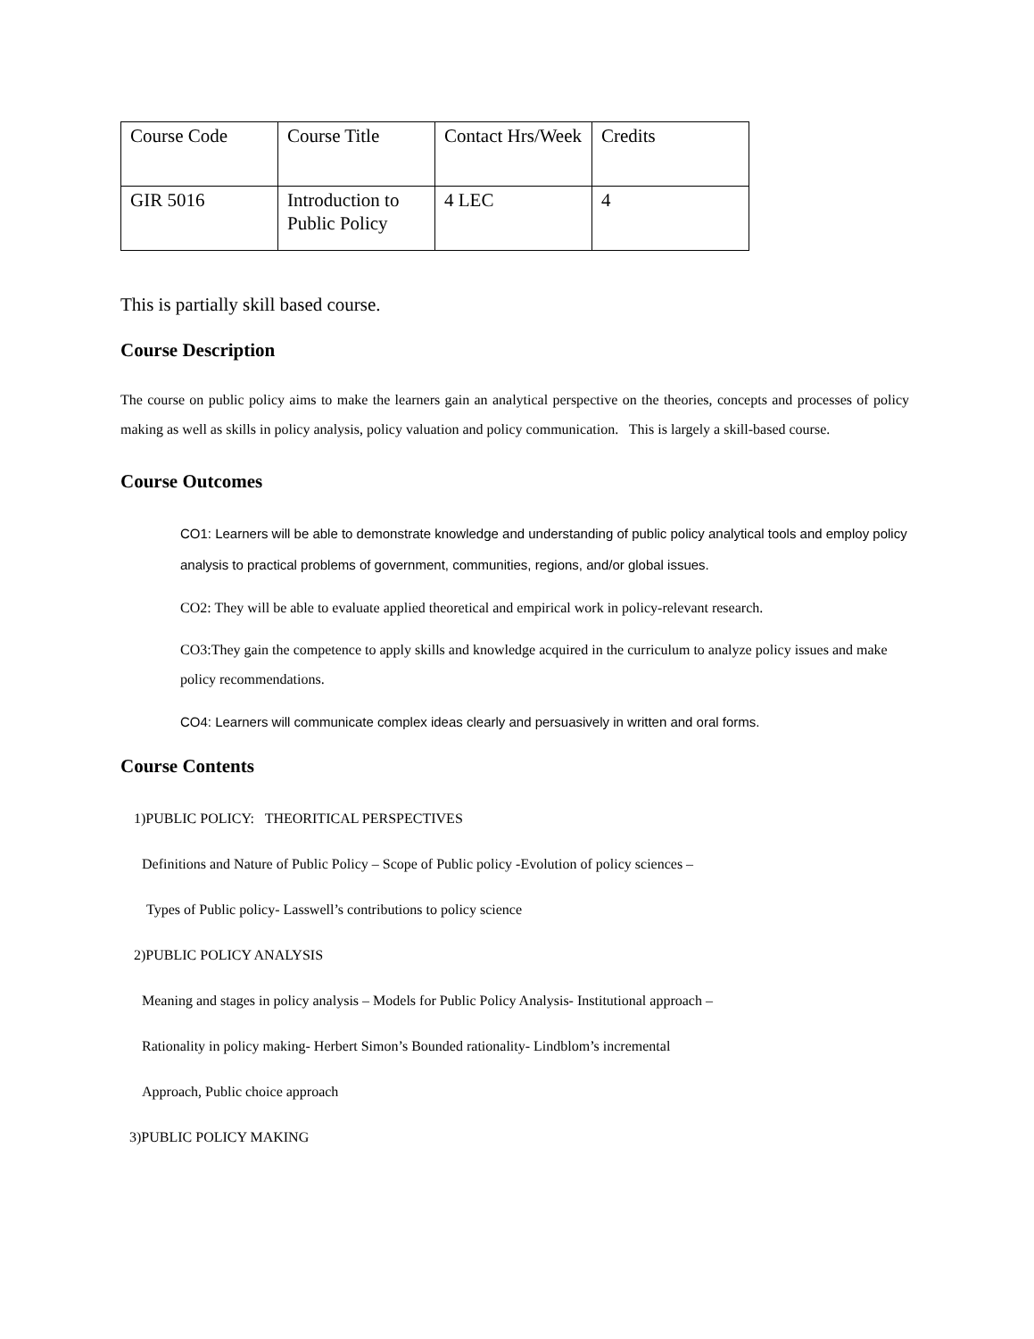| Course Code | Course Title | Contact Hrs/Week | Credits |
| GIR 5016 | Introduction to Public Policy | 4 LEC | 4 |
This is partially skill based course.
Course Description
The course on public policy aims to make the learners gain an analytical perspective on the theories, concepts and processes of policy making as well as skills in policy analysis, policy valuation and policy communication. This is largely a skill-based course.
Course Outcomes
CO1: Learners will be able to demonstrate knowledge and understanding of public policy analytical tools and employ policy analysis to practical problems of government, communities, regions, and/or global issues.
CO2: They will be able to evaluate applied theoretical and empirical work in policy-relevant research.
CO3:They gain the competence to apply skills and knowledge acquired in the curriculum to analyze policy issues and make policy recommendations.
CO4: Learners will communicate complex ideas clearly and persuasively in written and oral forms.
Course Contents
1)PUBLIC POLICY: THEORITICAL PERSPECTIVES
Definitions and Nature of Public Policy – Scope of Public policy -Evolution of policy sciences –
Types of Public policy- Lasswell’s contributions to policy science
2)PUBLIC POLICY ANALYSIS
Meaning and stages in policy analysis – Models for Public Policy Analysis- Institutional approach –
Rationality in policy making- Herbert Simon’s Bounded rationality- Lindblom’s incremental
Approach, Public choice approach
3)PUBLIC POLICY MAKING